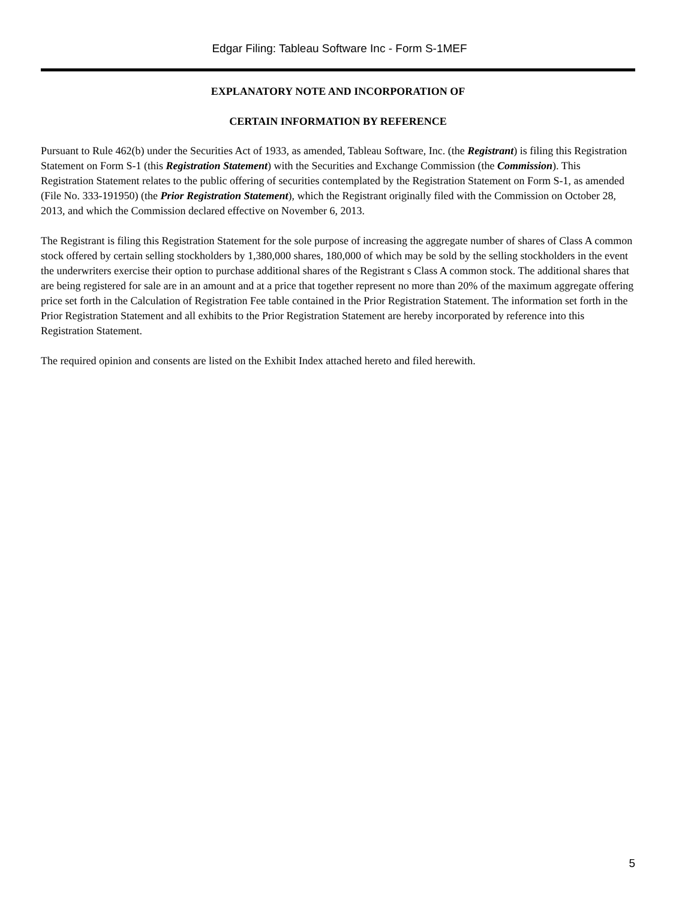Edgar Filing: Tableau Software Inc - Form S-1MEF
EXPLANATORY NOTE AND INCORPORATION OF
CERTAIN INFORMATION BY REFERENCE
Pursuant to Rule 462(b) under the Securities Act of 1933, as amended, Tableau Software, Inc. (the Registrant) is filing this Registration Statement on Form S-1 (this Registration Statement) with the Securities and Exchange Commission (the Commission). This Registration Statement relates to the public offering of securities contemplated by the Registration Statement on Form S-1, as amended (File No. 333-191950) (the Prior Registration Statement), which the Registrant originally filed with the Commission on October 28, 2013, and which the Commission declared effective on November 6, 2013.
The Registrant is filing this Registration Statement for the sole purpose of increasing the aggregate number of shares of Class A common stock offered by certain selling stockholders by 1,380,000 shares, 180,000 of which may be sold by the selling stockholders in the event the underwriters exercise their option to purchase additional shares of the Registrant s Class A common stock. The additional shares that are being registered for sale are in an amount and at a price that together represent no more than 20% of the maximum aggregate offering price set forth in the Calculation of Registration Fee table contained in the Prior Registration Statement. The information set forth in the Prior Registration Statement and all exhibits to the Prior Registration Statement are hereby incorporated by reference into this Registration Statement.
The required opinion and consents are listed on the Exhibit Index attached hereto and filed herewith.
5